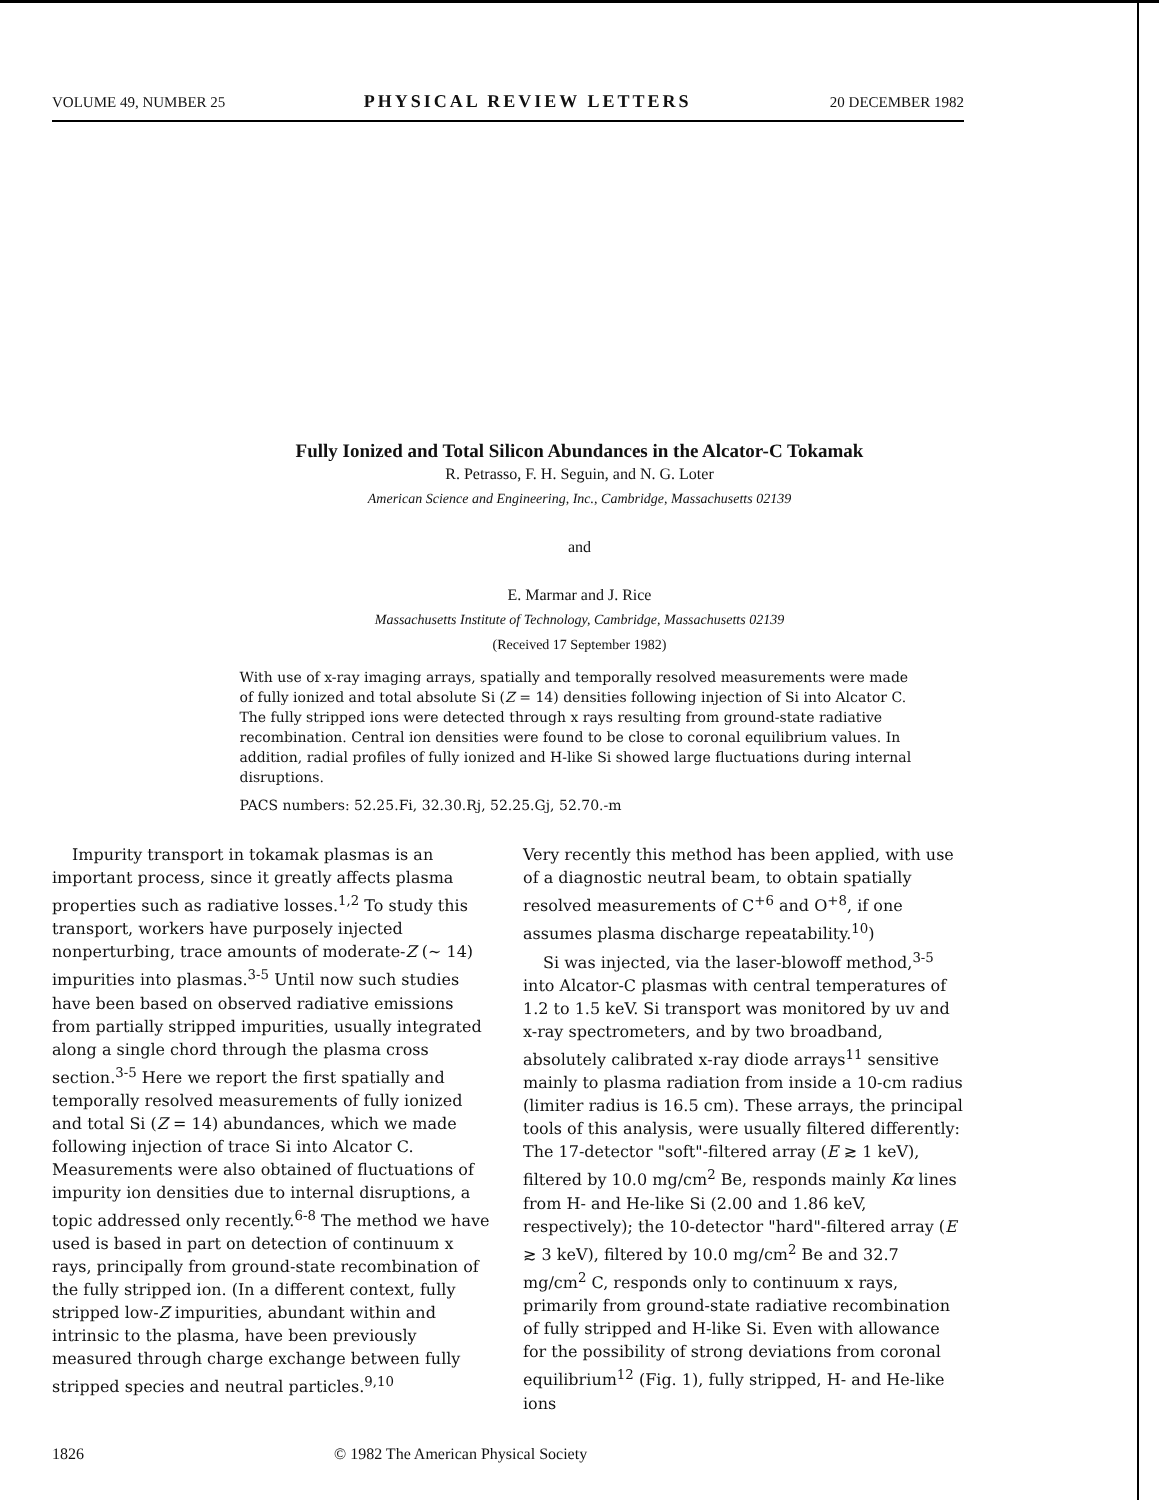VOLUME 49, NUMBER 25 PHYSICAL REVIEW LETTERS 20 DECEMBER 1982
Fully Ionized and Total Silicon Abundances in the Alcator-C Tokamak
R. Petrasso, F. H. Seguin, and N. G. Loter
American Science and Engineering, Inc., Cambridge, Massachusetts 02139
and
E. Marmar and J. Rice
Massachusetts Institute of Technology, Cambridge, Massachusetts 02139
(Received 17 September 1982)
With use of x-ray imaging arrays, spatially and temporally resolved measurements were made of fully ionized and total absolute Si (Z = 14) densities following injection of Si into Alcator C. The fully stripped ions were detected through x rays resulting from ground-state radiative recombination. Central ion densities were found to be close to coronal equilibrium values. In addition, radial profiles of fully ionized and H-like Si showed large fluctuations during internal disruptions.
PACS numbers: 52.25.Fi, 32.30.Rj, 52.25.Gj, 52.70.-m
Impurity transport in tokamak plasmas is an important process, since it greatly affects plasma properties such as radiative losses.<sup>1,2</sup> To study this transport, workers have purposely injected nonperturbing, trace amounts of moderate-Z (~ 14) impurities into plasmas.<sup>3-5</sup> Until now such studies have been based on observed radiative emissions from partially stripped impurities, usually integrated along a single chord through the plasma cross section.<sup>3-5</sup> Here we report the first spatially and temporally resolved measurements of fully ionized and total Si (Z = 14) abundances, which we made following injection of trace Si into Alcator C. Measurements were also obtained of fluctuations of impurity ion densities due to internal disruptions, a topic addressed only recently.<sup>6-8</sup> The method we have used is based in part on detection of continuum x rays, principally from ground-state recombination of the fully stripped ion. (In a different context, fully stripped low-Z impurities, abundant within and intrinsic to the plasma, have been previously measured through charge exchange between fully stripped species and neutral particles.<sup>9,10</sup>
Very recently this method has been applied, with use of a diagnostic neutral beam, to obtain spatially resolved measurements of C<sup>+6</sup> and O<sup>+8</sup>, if one assumes plasma discharge repeatability.<sup>10</sup>)
Si was injected, via the laser-blowoff method,<sup>3-5</sup> into Alcator-C plasmas with central temperatures of 1.2 to 1.5 keV. Si transport was monitored by uv and x-ray spectrometers, and by two broadband, absolutely calibrated x-ray diode arrays<sup>11</sup> sensitive mainly to plasma radiation from inside a 10-cm radius (limiter radius is 16.5 cm). These arrays, the principal tools of this analysis, were usually filtered differently: The 17-detector "soft"-filtered array (E ≳ 1 keV), filtered by 10.0 mg/cm<sup>2</sup> Be, responds mainly Kα lines from H- and He-like Si (2.00 and 1.86 keV, respectively); the 10-detector "hard"-filtered array (E ≳ 3 keV), filtered by 10.0 mg/cm<sup>2</sup> Be and 32.7 mg/cm<sup>2</sup> C, responds only to continuum x rays, primarily from ground-state radiative recombination of fully stripped and H-like Si. Even with allowance for the possibility of strong deviations from coronal equilibrium<sup>12</sup> (Fig. 1), fully stripped, H- and He-like ions
1826 © 1982 The American Physical Society